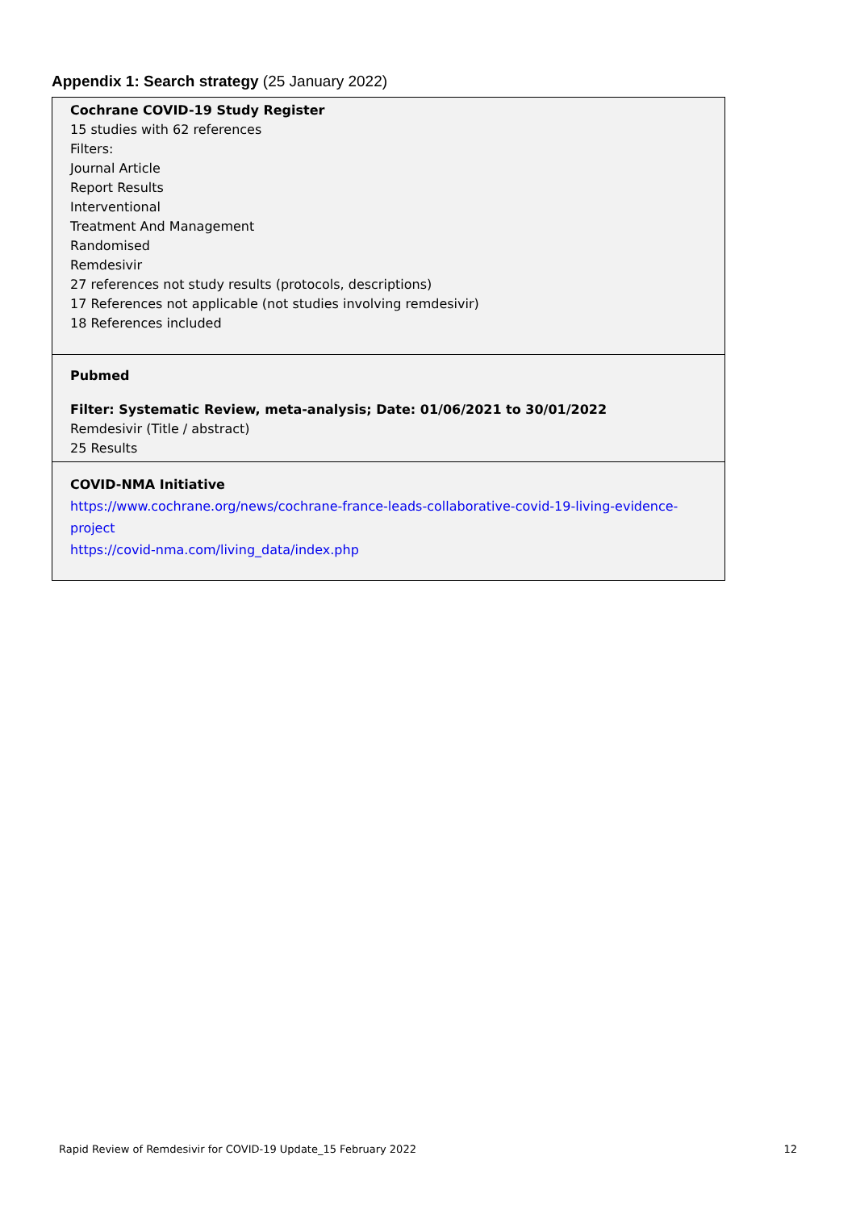Appendix 1: Search strategy (25 January 2022)
| Cochrane COVID-19 Study Register 15 studies with 62 references Filters: Journal Article Report Results Interventional Treatment And Management Randomised Remdesivir 27 references not study results (protocols, descriptions) 17 References not applicable (not studies involving remdesivir) 18 References included |
| Pubmed Filter: Systematic Review, meta-analysis; Date: 01/06/2021 to 30/01/2022 Remdesivir (Title / abstract) 25 Results |
| COVID-NMA Initiative https://www.cochrane.org/news/cochrane-france-leads-collaborative-covid-19-living-evidence-project https://covid-nma.com/living_data/index.php |
Rapid Review of Remdesivir for COVID-19 Update_15 February 2022 12